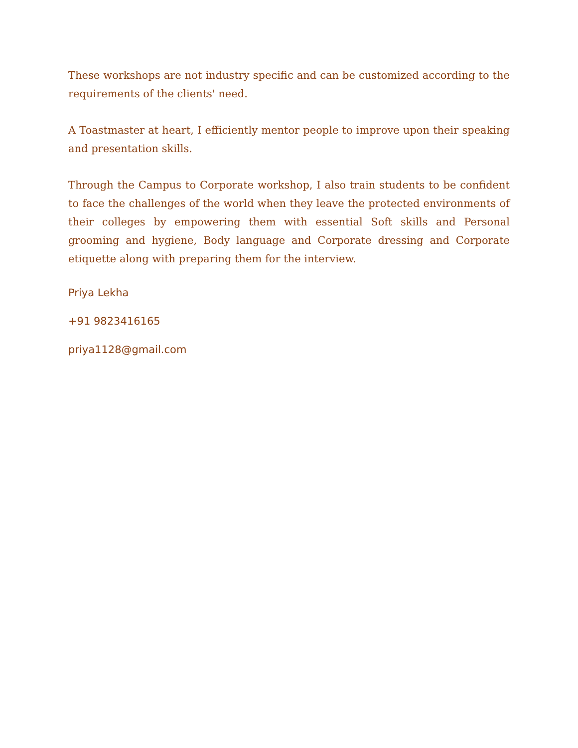These workshops are not industry specific and can be customized according to the requirements of the clients' need.
A Toastmaster at heart, I efficiently mentor people to improve upon their speaking and presentation skills.
Through the Campus to Corporate workshop, I also train students to be confident to face the challenges of the world when they leave the protected environments of their colleges by empowering them with essential Soft skills and Personal grooming and hygiene, Body language and Corporate dressing and Corporate etiquette along with preparing them for the interview.
Priya Lekha
+91 9823416165
priya1128@gmail.com